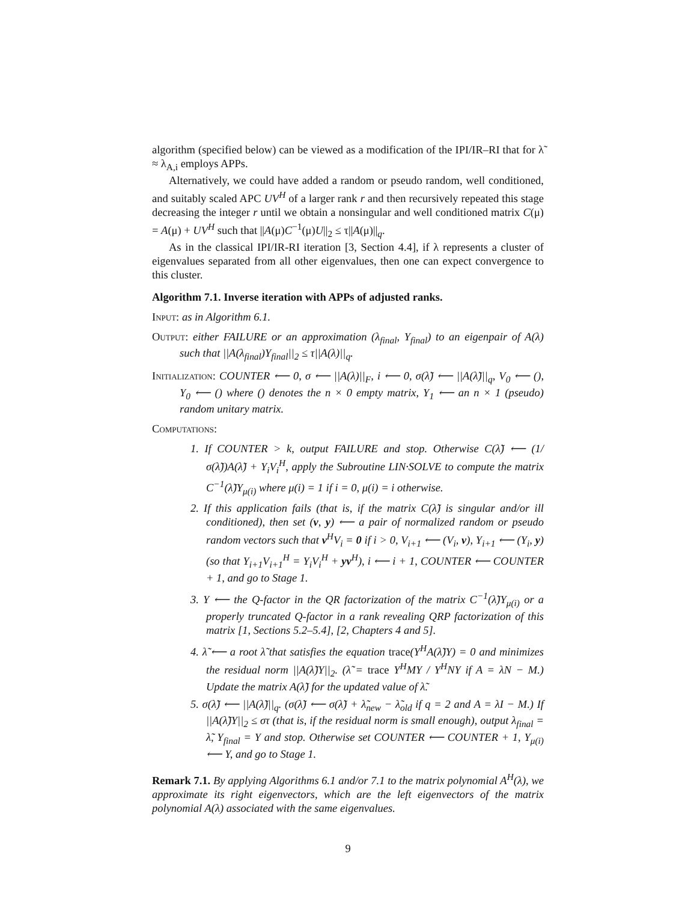algorithm (specified below) can be viewed as a modification of the IPI/IR–RI that for λ̃ ≈ λ<sub>A,i</sub> employs APPs.
Alternatively, we could have added a random or pseudo random, well conditioned, and suitably scaled APC UV<sup>H</sup> of a larger rank r and then recursively repeated this stage decreasing the integer r until we obtain a nonsingular and well conditioned matrix C(μ) = A(μ) + UV<sup>H</sup> such that ||A(μ)C<sup>−1</sup>(μ)U||<sub>2</sub> ≤ τ||A(μ)||<sub>q</sub>.
As in the classical IPI/IR-RI iteration [3, Section 4.4], if λ represents a cluster of eigenvalues separated from all other eigenvalues, then one can expect convergence to this cluster.
Algorithm 7.1. Inverse iteration with APPs of adjusted ranks.
Input: as in Algorithm 6.1.
Output: either FAILURE or an approximation (λ<sub>final</sub>, Y<sub>final</sub>) to an eigenpair of A(λ) such that ||A(λ<sub>final</sub>)Y<sub>final</sub>||<sub>2</sub> ≤ τ||A(λ)||<sub>q</sub>.
Initialization: COUNTER ⟵ 0, σ ⟵ ||A(λ)||<sub>F</sub>, i ⟵ 0, σ(λ̃) ⟵ ||A(λ̃)||<sub>q</sub>, V<sub>0</sub> ⟵ (), Y<sub>0</sub> ⟵ () where () denotes the n × 0 empty matrix, Y<sub>1</sub> ⟵ an n × 1 (pseudo) random unitary matrix.
Computations:
1. If COUNTER > k, output FAILURE and stop. Otherwise C(λ̃) ⟵ (1/σ(λ̃))A(λ̃) + Y<sub>i</sub>V<sub>i</sub><sup>H</sup>, apply the Subroutine LIN·SOLVE to compute the matrix C<sup>−1</sup>(λ̃)Y<sub>μ(i)</sub> where μ(i) = 1 if i = 0, μ(i) = i otherwise.
2. If this application fails (that is, if the matrix C(λ̃) is singular and/or ill conditioned), then set (v, y) ⟵ a pair of normalized random or pseudo random vectors such that v<sup>H</sup>V<sub>i</sub> = 0 if i > 0, V<sub>i+1</sub> ⟵ (V<sub>i</sub>, v), Y<sub>i+1</sub> ⟵ (Y<sub>i</sub>, y) (so that Y<sub>i+1</sub>V<sub>i+1</sub><sup>H</sup> = Y<sub>i</sub>V<sub>i</sub><sup>H</sup> + yv<sup>H</sup>), i ⟵ i + 1, COUNTER ⟵ COUNTER + 1, and go to Stage 1.
3. Y ⟵ the Q-factor in the QR factorization of the matrix C<sup>−1</sup>(λ̃)Y<sub>μ(i)</sub> or a properly truncated Q-factor in a rank revealing QRP factorization of this matrix [1, Sections 5.2–5.4], [2, Chapters 4 and 5].
4. λ̃ ⟵ a root λ̃ that satisfies the equation trace(Y<sup>H</sup>A(λ̃)Y) = 0 and minimizes the residual norm ||A(λ̃)Y||<sub>2</sub>. (λ̃ = trace Y<sup>H</sup>MY / Y<sup>H</sup>NY if A = λN − M.) Update the matrix A(λ̃) for the updated value of λ̃.
5. σ(λ̃) ⟵ ||A(λ̃)||<sub>q</sub>. (σ(λ̃) ⟵ σ(λ̃) + λ̃<sub>new</sub> − λ̃<sub>old</sub> if q = 2 and A = λI − M.) If ||A(λ̃)Y||<sub>2</sub> ≤ στ (that is, if the residual norm is small enough), output λ<sub>final</sub> = λ̃, Y<sub>final</sub> = Y and stop. Otherwise set COUNTER ⟵ COUNTER + 1, Y<sub>μ(i)</sub> ⟵ Y, and go to Stage 1.
Remark 7.1. By applying Algorithms 6.1 and/or 7.1 to the matrix polynomial A<sup>H</sup>(λ), we approximate its right eigenvectors, which are the left eigenvectors of the matrix polynomial A(λ) associated with the same eigenvalues.
9